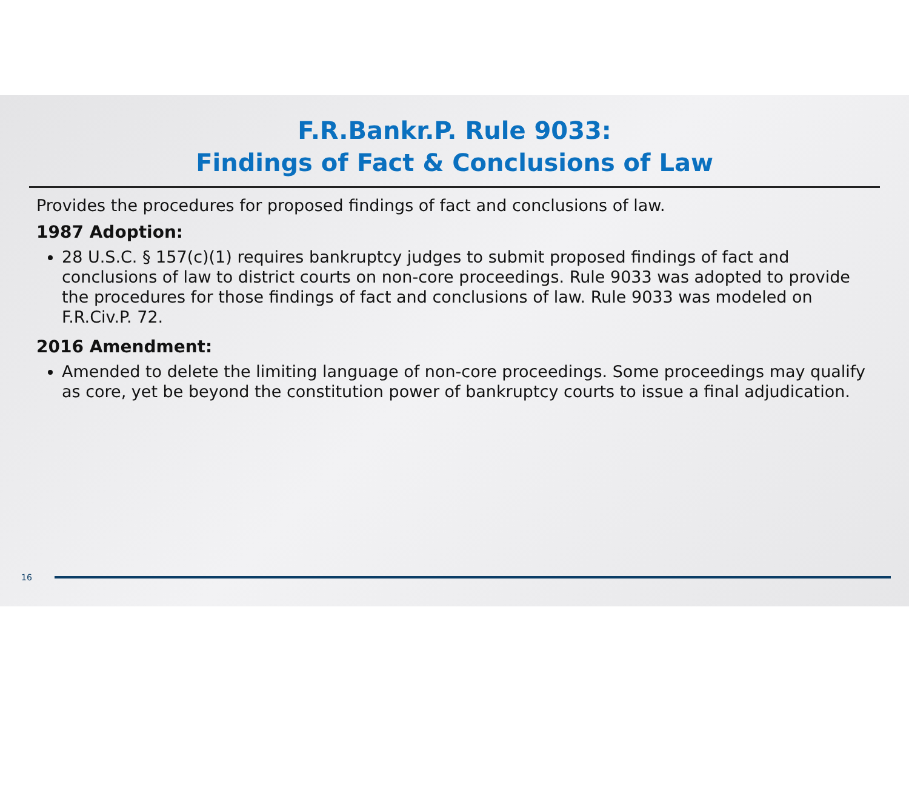F.R.Bankr.P. Rule 9033:
Findings of Fact & Conclusions of Law
Provides the procedures for proposed findings of fact and conclusions of law.
1987 Adoption:
28 U.S.C. § 157(c)(1) requires bankruptcy judges to submit proposed findings of fact and conclusions of law to district courts on non-core proceedings. Rule 9033 was adopted to provide the procedures for those findings of fact and conclusions of law. Rule 9033 was modeled on F.R.Civ.P. 72.
2016 Amendment:
Amended to delete the limiting language of non-core proceedings. Some proceedings may qualify as core, yet be beyond the constitution power of bankruptcy courts to issue a final adjudication.
16